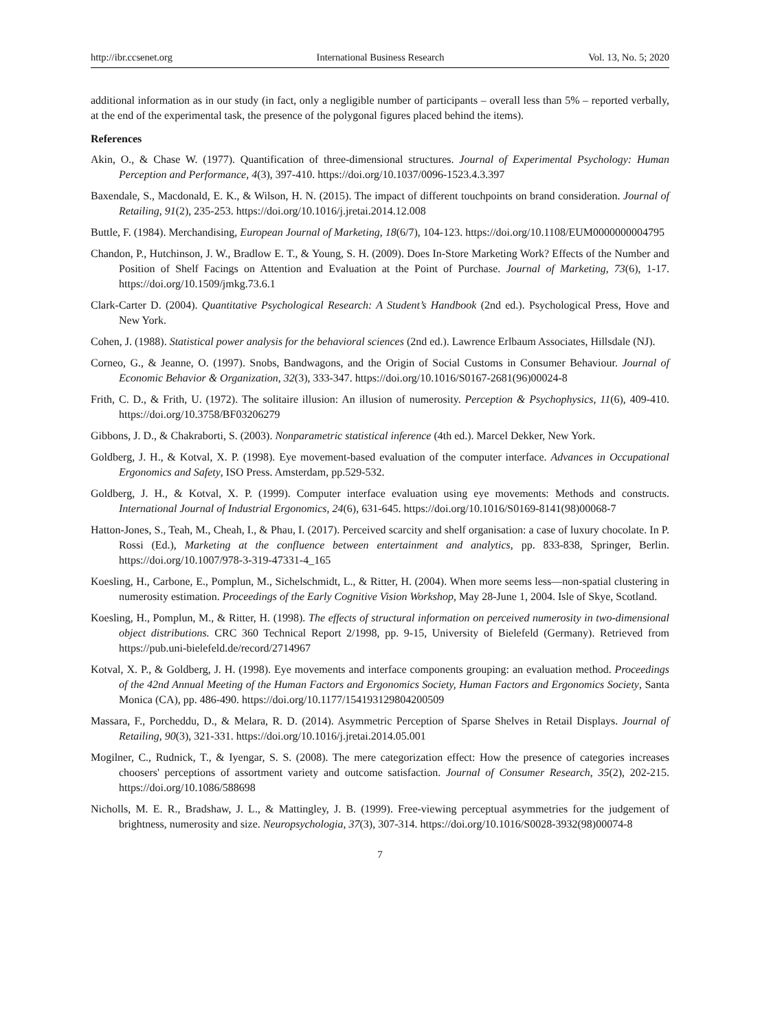http://ibr.ccsenet.org International Business Research Vol. 13, No. 5; 2020
additional information as in our study (in fact, only a negligible number of participants – overall less than 5% – reported verbally, at the end of the experimental task, the presence of the polygonal figures placed behind the items).
References
Akin, O., & Chase W. (1977). Quantification of three-dimensional structures. Journal of Experimental Psychology: Human Perception and Performance, 4(3), 397-410. https://doi.org/10.1037/0096-1523.4.3.397
Baxendale, S., Macdonald, E. K., & Wilson, H. N. (2015). The impact of different touchpoints on brand consideration. Journal of Retailing, 91(2), 235-253. https://doi.org/10.1016/j.jretai.2014.12.008
Buttle, F. (1984). Merchandising, European Journal of Marketing, 18(6/7), 104-123. https://doi.org/10.1108/EUM0000000004795
Chandon, P., Hutchinson, J. W., Bradlow E. T., & Young, S. H. (2009). Does In-Store Marketing Work? Effects of the Number and Position of Shelf Facings on Attention and Evaluation at the Point of Purchase. Journal of Marketing, 73(6), 1-17. https://doi.org/10.1509/jmkg.73.6.1
Clark-Carter D. (2004). Quantitative Psychological Research: A Student’s Handbook (2nd ed.). Psychological Press, Hove and New York.
Cohen, J. (1988). Statistical power analysis for the behavioral sciences (2nd ed.). Lawrence Erlbaum Associates, Hillsdale (NJ).
Corneo, G., & Jeanne, O. (1997). Snobs, Bandwagons, and the Origin of Social Customs in Consumer Behaviour. Journal of Economic Behavior & Organization, 32(3), 333-347. https://doi.org/10.1016/S0167-2681(96)00024-8
Frith, C. D., & Frith, U. (1972). The solitaire illusion: An illusion of numerosity. Perception & Psychophysics, 11(6), 409-410. https://doi.org/10.3758/BF03206279
Gibbons, J. D., & Chakraborti, S. (2003). Nonparametric statistical inference (4th ed.). Marcel Dekker, New York.
Goldberg, J. H., & Kotval, X. P. (1998). Eye movement-based evaluation of the computer interface. Advances in Occupational Ergonomics and Safety, ISO Press. Amsterdam, pp.529-532.
Goldberg, J. H., & Kotval, X. P. (1999). Computer interface evaluation using eye movements: Methods and constructs. International Journal of Industrial Ergonomics, 24(6), 631-645. https://doi.org/10.1016/S0169-8141(98)00068-7
Hatton-Jones, S., Teah, M., Cheah, I., & Phau, I. (2017). Perceived scarcity and shelf organisation: a case of luxury chocolate. In P. Rossi (Ed.), Marketing at the confluence between entertainment and analytics, pp. 833-838, Springer, Berlin. https://doi.org/10.1007/978-3-319-47331-4_165
Koesling, H., Carbone, E., Pomplun, M., Sichelschmidt, L., & Ritter, H. (2004). When more seems less—non-spatial clustering in numerosity estimation. Proceedings of the Early Cognitive Vision Workshop, May 28-June 1, 2004. Isle of Skye, Scotland.
Koesling, H., Pomplun, M., & Ritter, H. (1998). The effects of structural information on perceived numerosity in two-dimensional object distributions. CRC 360 Technical Report 2/1998, pp. 9-15, University of Bielefeld (Germany). Retrieved from https://pub.uni-bielefeld.de/record/2714967
Kotval, X. P., & Goldberg, J. H. (1998). Eye movements and interface components grouping: an evaluation method. Proceedings of the 42nd Annual Meeting of the Human Factors and Ergonomics Society, Human Factors and Ergonomics Society, Santa Monica (CA), pp. 486-490. https://doi.org/10.1177/154193129804200509
Massara, F., Porcheddu, D., & Melara, R. D. (2014). Asymmetric Perception of Sparse Shelves in Retail Displays. Journal of Retailing, 90(3), 321-331. https://doi.org/10.1016/j.jretai.2014.05.001
Mogilner, C., Rudnick, T., & Iyengar, S. S. (2008). The mere categorization effect: How the presence of categories increases choosers' perceptions of assortment variety and outcome satisfaction. Journal of Consumer Research, 35(2), 202-215. https://doi.org/10.1086/588698
Nicholls, M. E. R., Bradshaw, J. L., & Mattingley, J. B. (1999). Free-viewing perceptual asymmetries for the judgement of brightness, numerosity and size. Neuropsychologia, 37(3), 307-314. https://doi.org/10.1016/S0028-3932(98)00074-8
7